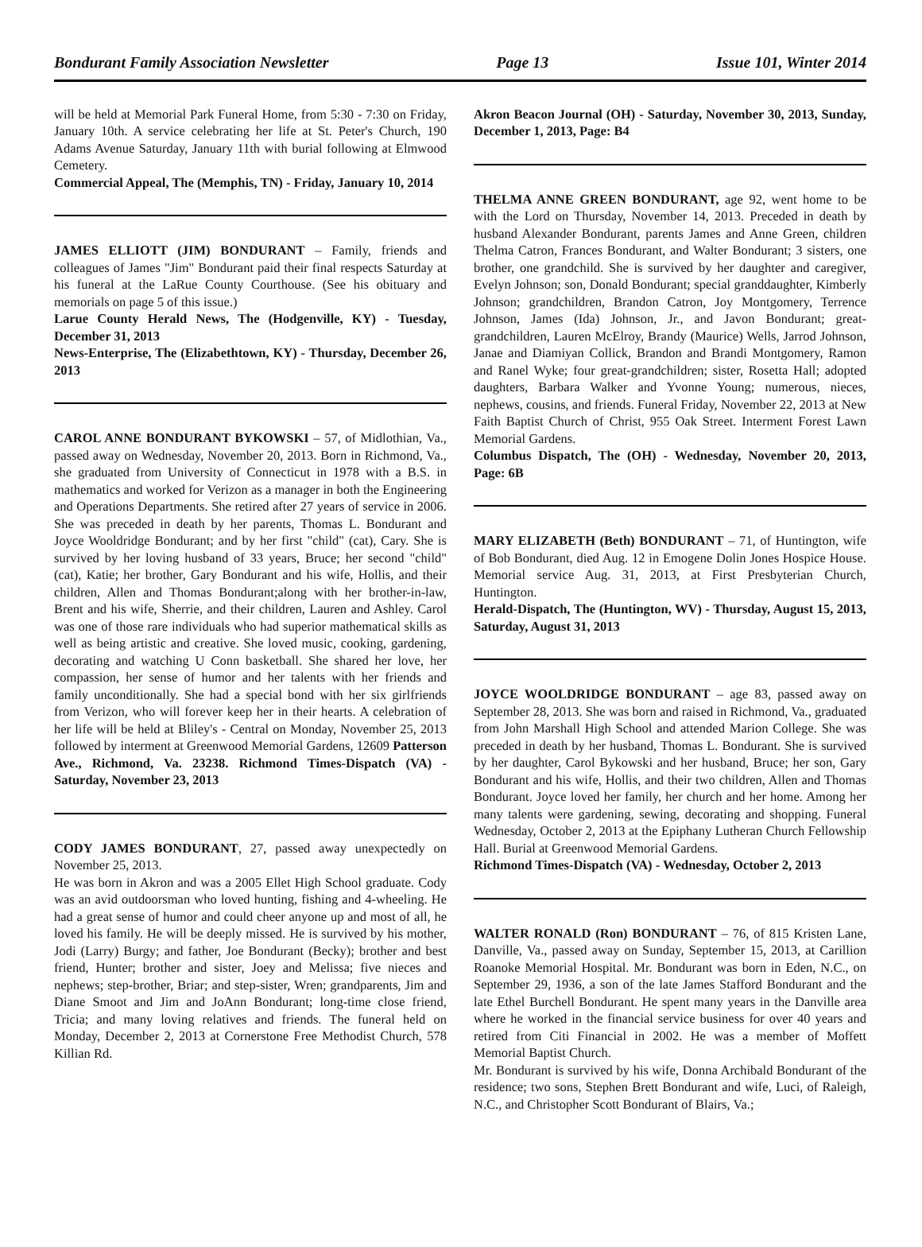Bondurant Family Association Newsletter Page 13 Issue 101, Winter 2014
will be held at Memorial Park Funeral Home, from 5:30 - 7:30 on Friday, January 10th. A service celebrating her life at St. Peter's Church, 190 Adams Avenue Saturday, January 11th with burial following at Elmwood Cemetery.
Commercial Appeal, The (Memphis, TN) - Friday, January 10, 2014
JAMES ELLIOTT (JIM) BONDURANT – Family, friends and colleagues of James "Jim" Bondurant paid their final respects Saturday at his funeral at the LaRue County Courthouse. (See his obituary and memorials on page 5 of this issue.)
Larue County Herald News, The (Hodgenville, KY) - Tuesday, December 31, 2013
News-Enterprise, The (Elizabethtown, KY) - Thursday, December 26, 2013
CAROL ANNE BONDURANT BYKOWSKI – 57, of Midlothian, Va., passed away on Wednesday, November 20, 2013. Born in Richmond, Va., she graduated from University of Connecticut in 1978 with a B.S. in mathematics and worked for Verizon as a manager in both the Engineering and Operations Departments. She retired after 27 years of service in 2006. She was preceded in death by her parents, Thomas L. Bondurant and Joyce Wooldridge Bondurant; and by her first "child" (cat), Cary. She is survived by her loving husband of 33 years, Bruce; her second "child" (cat), Katie; her brother, Gary Bondurant and his wife, Hollis, and their children, Allen and Thomas Bondurant;along with her brother-in-law, Brent and his wife, Sherrie, and their children, Lauren and Ashley. Carol was one of those rare individuals who had superior mathematical skills as well as being artistic and creative. She loved music, cooking, gardening, decorating and watching U Conn basketball. She shared her love, her compassion, her sense of humor and her talents with her friends and family unconditionally. She had a special bond with her six girlfriends from Verizon, who will forever keep her in their hearts. A celebration of her life will be held at Bliley's - Central on Monday, November 25, 2013 followed by interment at Greenwood Memorial Gardens, 12609 Patterson Ave., Richmond, Va. 23238. Richmond Times-Dispatch (VA) - Saturday, November 23, 2013
CODY JAMES BONDURANT, 27, passed away unexpectedly on November 25, 2013.
He was born in Akron and was a 2005 Ellet High School graduate. Cody was an avid outdoorsman who loved hunting, fishing and 4-wheeling. He had a great sense of humor and could cheer anyone up and most of all, he loved his family. He will be deeply missed. He is survived by his mother, Jodi (Larry) Burgy; and father, Joe Bondurant (Becky); brother and best friend, Hunter; brother and sister, Joey and Melissa; five nieces and nephews; step-brother, Briar; and step-sister, Wren; grandparents, Jim and Diane Smoot and Jim and JoAnn Bondurant; long-time close friend, Tricia; and many loving relatives and friends. The funeral held on Monday, December 2, 2013 at Cornerstone Free Methodist Church, 578 Killian Rd.
Akron Beacon Journal (OH) - Saturday, November 30, 2013, Sunday, December 1, 2013, Page: B4
THELMA ANNE GREEN BONDURANT, age 92, went home to be with the Lord on Thursday, November 14, 2013. Preceded in death by husband Alexander Bondurant, parents James and Anne Green, children Thelma Catron, Frances Bondurant, and Walter Bondurant; 3 sisters, one brother, one grandchild. She is survived by her daughter and caregiver, Evelyn Johnson; son, Donald Bondurant; special granddaughter, Kimberly Johnson; grandchildren, Brandon Catron, Joy Montgomery, Terrence Johnson, James (Ida) Johnson, Jr., and Javon Bondurant; great-grandchildren, Lauren McElroy, Brandy (Maurice) Wells, Jarrod Johnson, Janae and Diamiyan Collick, Brandon and Brandi Montgomery, Ramon and Ranel Wyke; four great-grandchildren; sister, Rosetta Hall; adopted daughters, Barbara Walker and Yvonne Young; numerous, nieces, nephews, cousins, and friends. Funeral Friday, November 22, 2013 at New Faith Baptist Church of Christ, 955 Oak Street. Interment Forest Lawn Memorial Gardens.
Columbus Dispatch, The (OH) - Wednesday, November 20, 2013, Page: 6B
MARY ELIZABETH (Beth) BONDURANT – 71, of Huntington, wife of Bob Bondurant, died Aug. 12 in Emogene Dolin Jones Hospice House. Memorial service Aug. 31, 2013, at First Presbyterian Church, Huntington.
Herald-Dispatch, The (Huntington, WV) - Thursday, August 15, 2013, Saturday, August 31, 2013
JOYCE WOOLDRIDGE BONDURANT – age 83, passed away on September 28, 2013. She was born and raised in Richmond, Va., graduated from John Marshall High School and attended Marion College. She was preceded in death by her husband, Thomas L. Bondurant. She is survived by her daughter, Carol Bykowski and her husband, Bruce; her son, Gary Bondurant and his wife, Hollis, and their two children, Allen and Thomas Bondurant. Joyce loved her family, her church and her home. Among her many talents were gardening, sewing, decorating and shopping. Funeral Wednesday, October 2, 2013 at the Epiphany Lutheran Church Fellowship Hall. Burial at Greenwood Memorial Gardens.
Richmond Times-Dispatch (VA) - Wednesday, October 2, 2013
WALTER RONALD (Ron) BONDURANT – 76, of 815 Kristen Lane, Danville, Va., passed away on Sunday, September 15, 2013, at Carillion Roanoke Memorial Hospital. Mr. Bondurant was born in Eden, N.C., on September 29, 1936, a son of the late James Stafford Bondurant and the late Ethel Burchell Bondurant. He spent many years in the Danville area where he worked in the financial service business for over 40 years and retired from Citi Financial in 2002. He was a member of Moffett Memorial Baptist Church.
Mr. Bondurant is survived by his wife, Donna Archibald Bondurant of the residence; two sons, Stephen Brett Bondurant and wife, Luci, of Raleigh, N.C., and Christopher Scott Bondurant of Blairs, Va.;